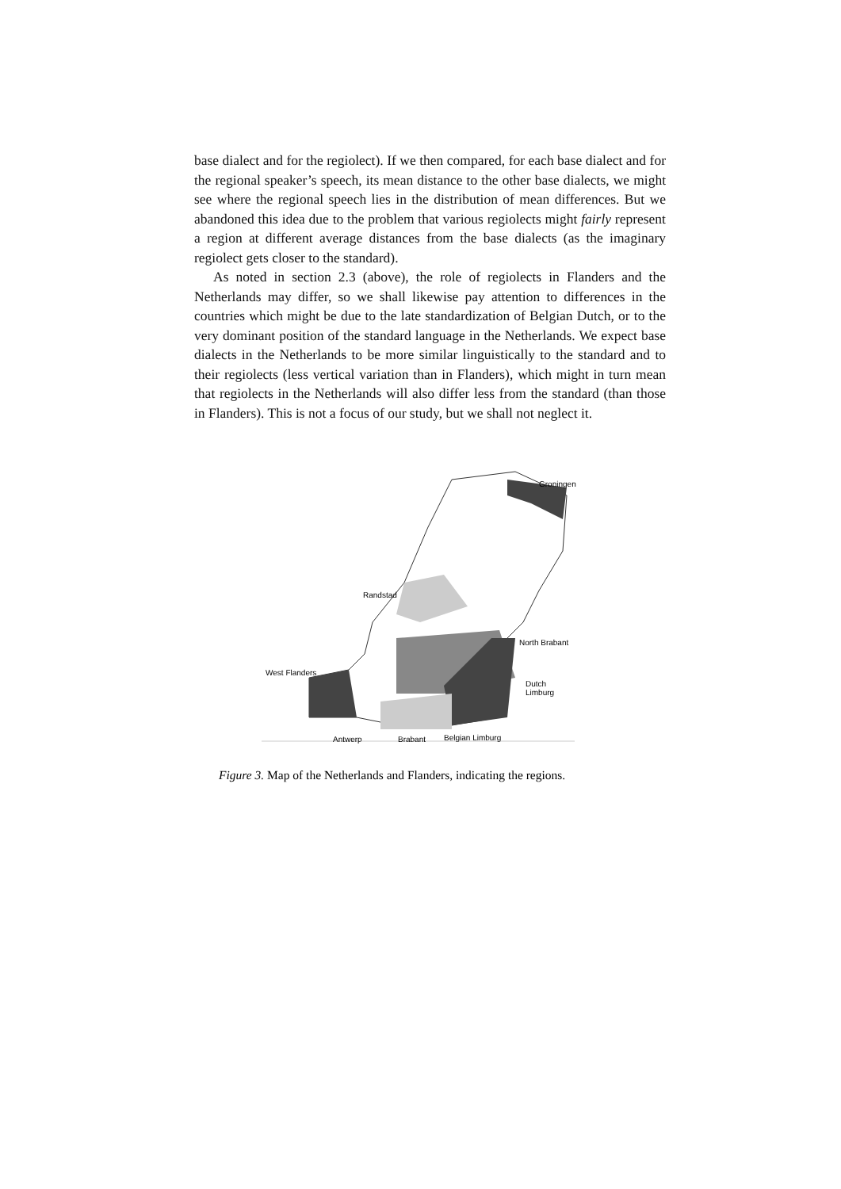base dialect and for the regiolect). If we then compared, for each base dialect and for the regional speaker’s speech, its mean distance to the other base dialects, we might see where the regional speech lies in the distribution of mean differences. But we abandoned this idea due to the problem that various regiolects might fairly represent a region at different average distances from the base dialects (as the imaginary regiolect gets closer to the standard).
As noted in section 2.3 (above), the role of regiolects in Flanders and the Netherlands may differ, so we shall likewise pay attention to differences in the countries which might be due to the late standardization of Belgian Dutch, or to the very dominant position of the standard language in the Netherlands. We expect base dialects in the Netherlands to be more similar linguistically to the standard and to their regiolects (less vertical variation than in Flanders), which might in turn mean that regiolects in the Netherlands will also differ less from the standard (than those in Flanders). This is not a focus of our study, but we shall not neglect it.
Groningen
Randstad
North Brabant
West Flanders
Dutch Limburg
Antwerp Brabant Belgian Limburg
Figure 3. Map of the Netherlands and Flanders, indicating the regions.